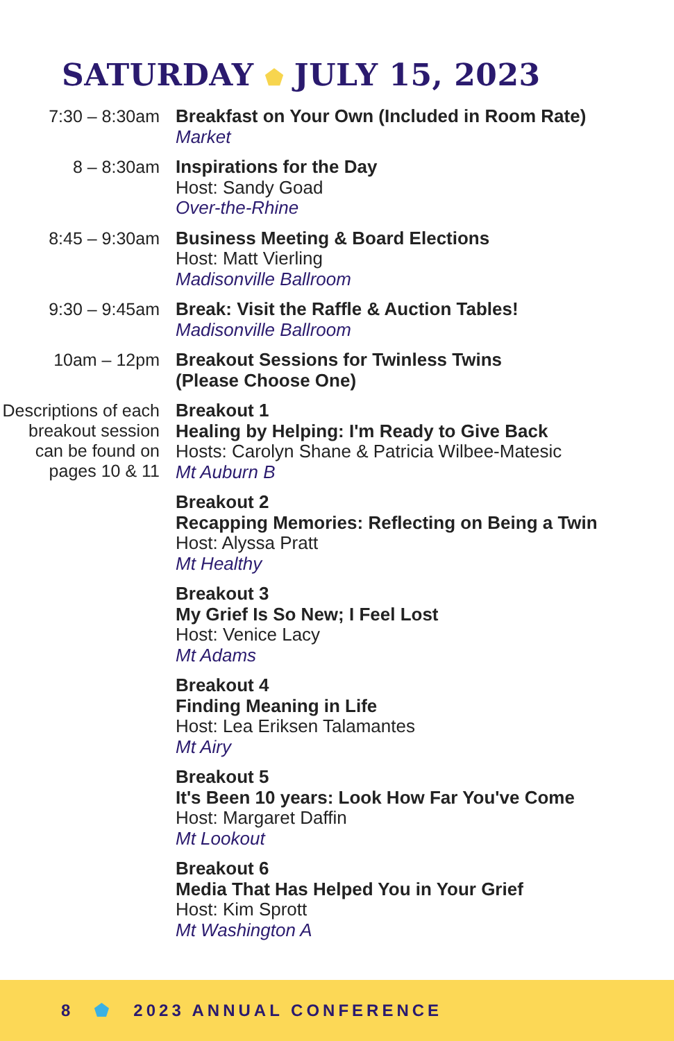SATURDAY ⬟ JULY 15, 2023
7:30 – 8:30am
Breakfast on Your Own (Included in Room Rate)
Market
8 – 8:30am
Inspirations for the Day
Host: Sandy Goad
Over-the-Rhine
8:45 – 9:30am
Business Meeting & Board Elections
Host: Matt Vierling
Madisonville Ballroom
9:30 – 9:45am
Break: Visit the Raffle & Auction Tables!
Madisonville Ballroom
10am – 12pm
Breakout Sessions for Twinless Twins
(Please Choose One)
Descriptions of each breakout session can be found on pages 10 & 11
Breakout 1
Healing by Helping: I'm Ready to Give Back
Hosts: Carolyn Shane & Patricia Wilbee-Matesic
Mt Auburn B
Breakout 2
Recapping Memories: Reflecting on Being a Twin
Host: Alyssa Pratt
Mt Healthy
Breakout 3
My Grief Is So New; I Feel Lost
Host: Venice Lacy
Mt Adams
Breakout 4
Finding Meaning in Life
Host: Lea Eriksen Talamantes
Mt Airy
Breakout 5
It's Been 10 years: Look How Far You've Come
Host: Margaret Daffin
Mt Lookout
Breakout 6
Media That Has Helped You in Your Grief
Host: Kim Sprott
Mt Washington A
8 ⬟ 2023 ANNUAL CONFERENCE